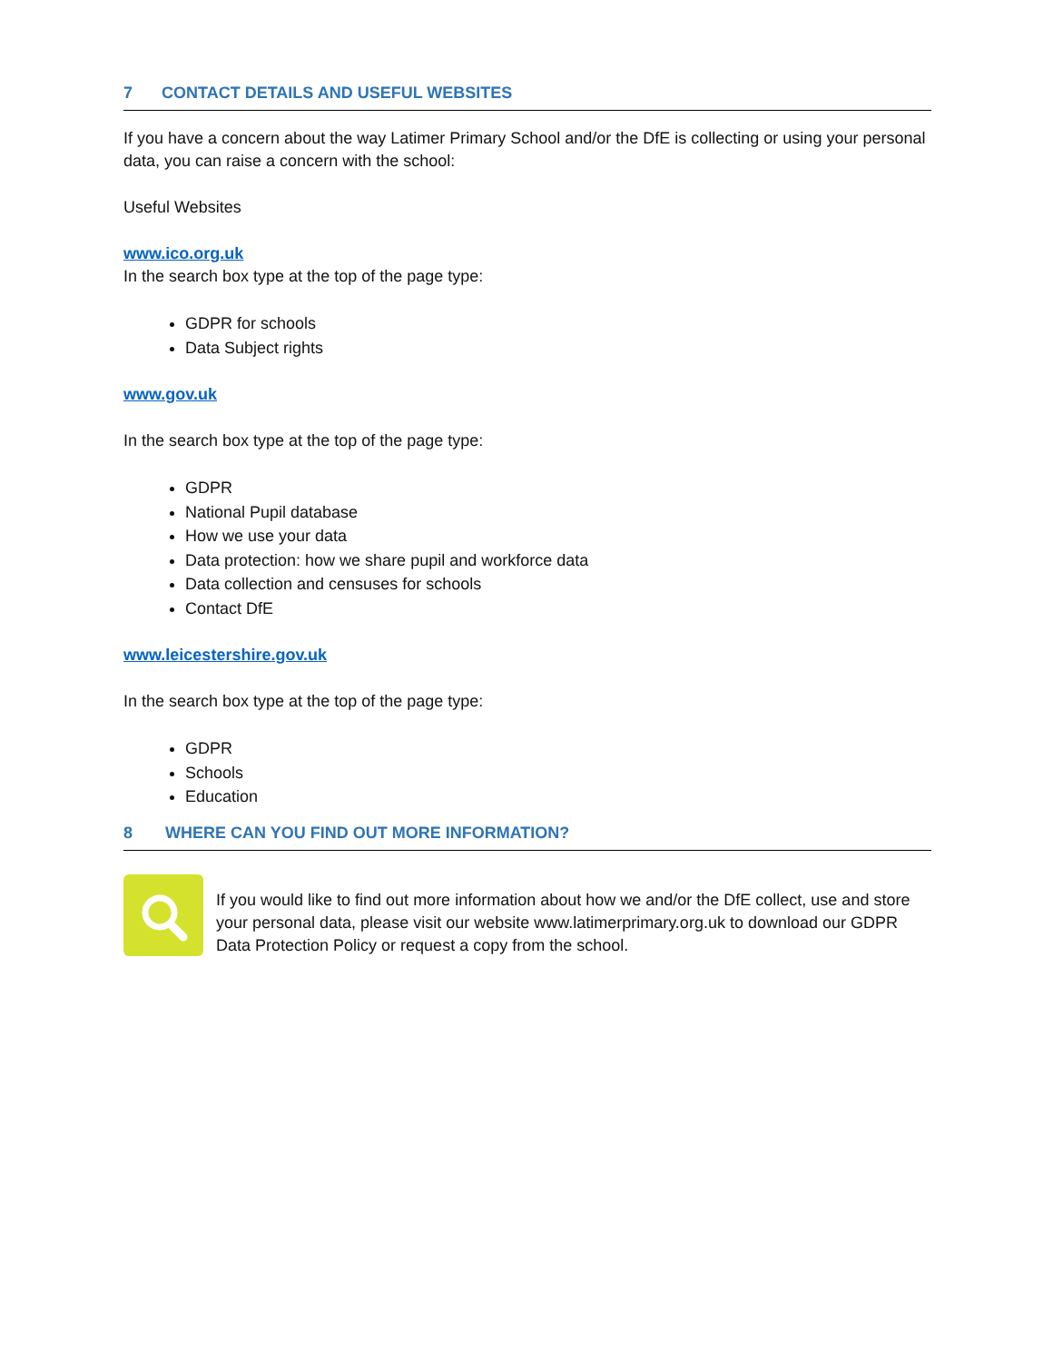7 CONTACT DETAILS AND USEFUL WEBSITES
If you have a concern about the way Latimer Primary School and/or the DfE is collecting or using your personal data, you can raise a concern with the school:
Useful Websites
www.ico.org.uk
In the search box type at the top of the page type:
GDPR for schools
Data Subject rights
www.gov.uk
In the search box type at the top of the page type:
GDPR
National Pupil database
How we use your data
Data protection: how we share pupil and workforce data
Data collection and censuses for schools
Contact DfE
www.leicestershire.gov.uk
In the search box type at the top of the page type:
GDPR
Schools
Education
8 WHERE CAN YOU FIND OUT MORE INFORMATION?
If you would like to find out more information about how we and/or the DfE collect, use and store your personal data, please visit our website www.latimerprimary.org.uk to download our GDPR Data Protection Policy or request a copy from the school.